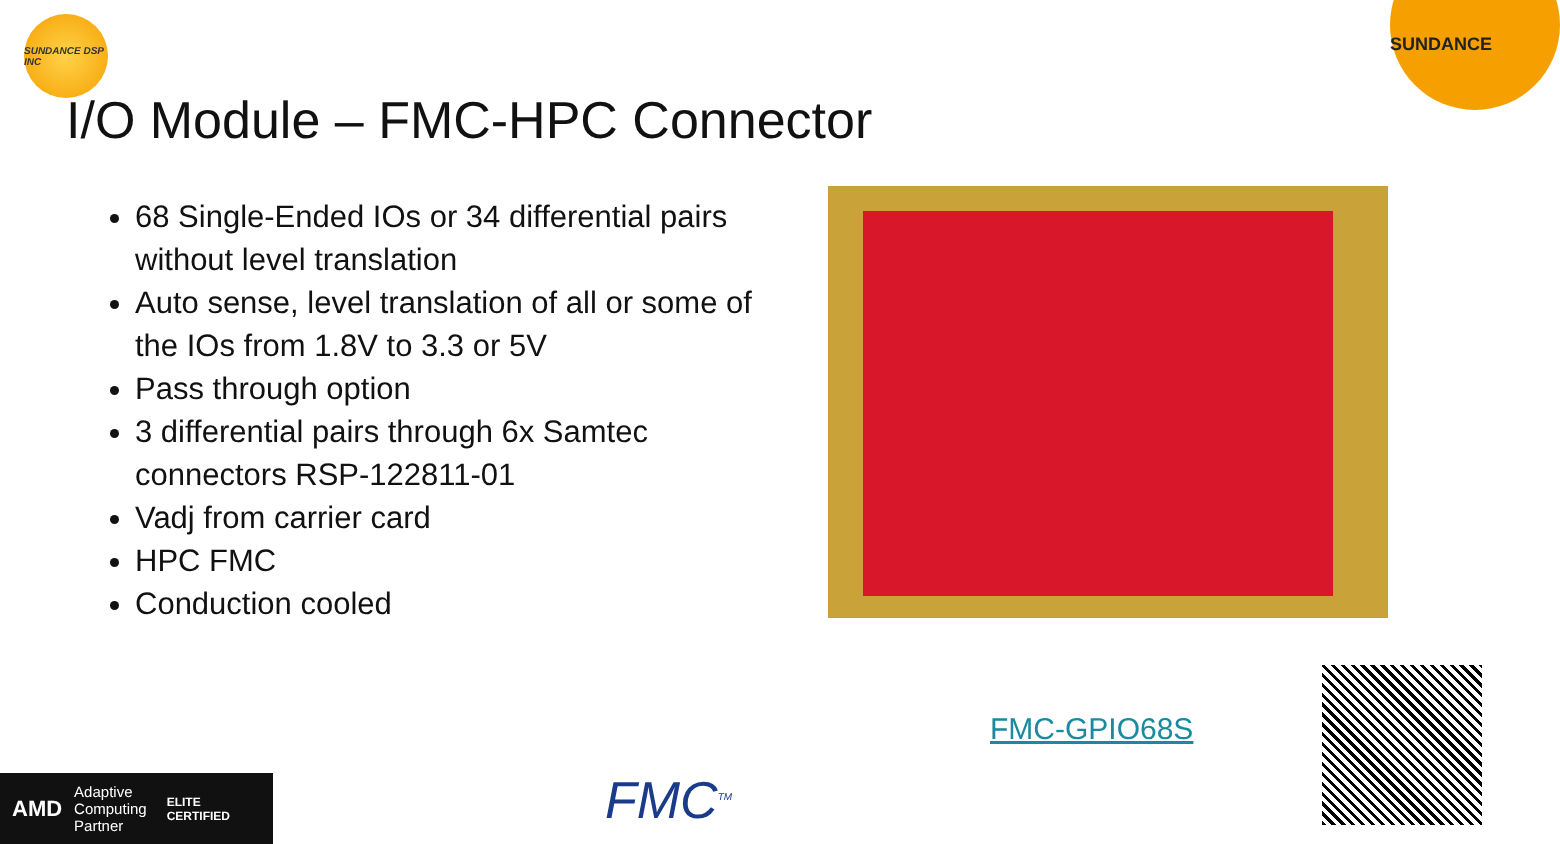SUNDANCE DSP INC
SUNDANCE
I/O Module – FMC-HPC Connector
68 Single-Ended IOs or 34 differential pairs without level translation
Auto sense, level translation of all or some of the IOs from 1.8V to 3.3 or 5V
Pass through option
3 differential pairs through 6x Samtec connectors RSP-122811-01
Vadj from carrier card
HPC FMC
Conduction cooled
FMC-GPIO68S
AMD Adaptive
Computing
Partner ELITE
CERTIFIED
FMC<sup>TM</sup>